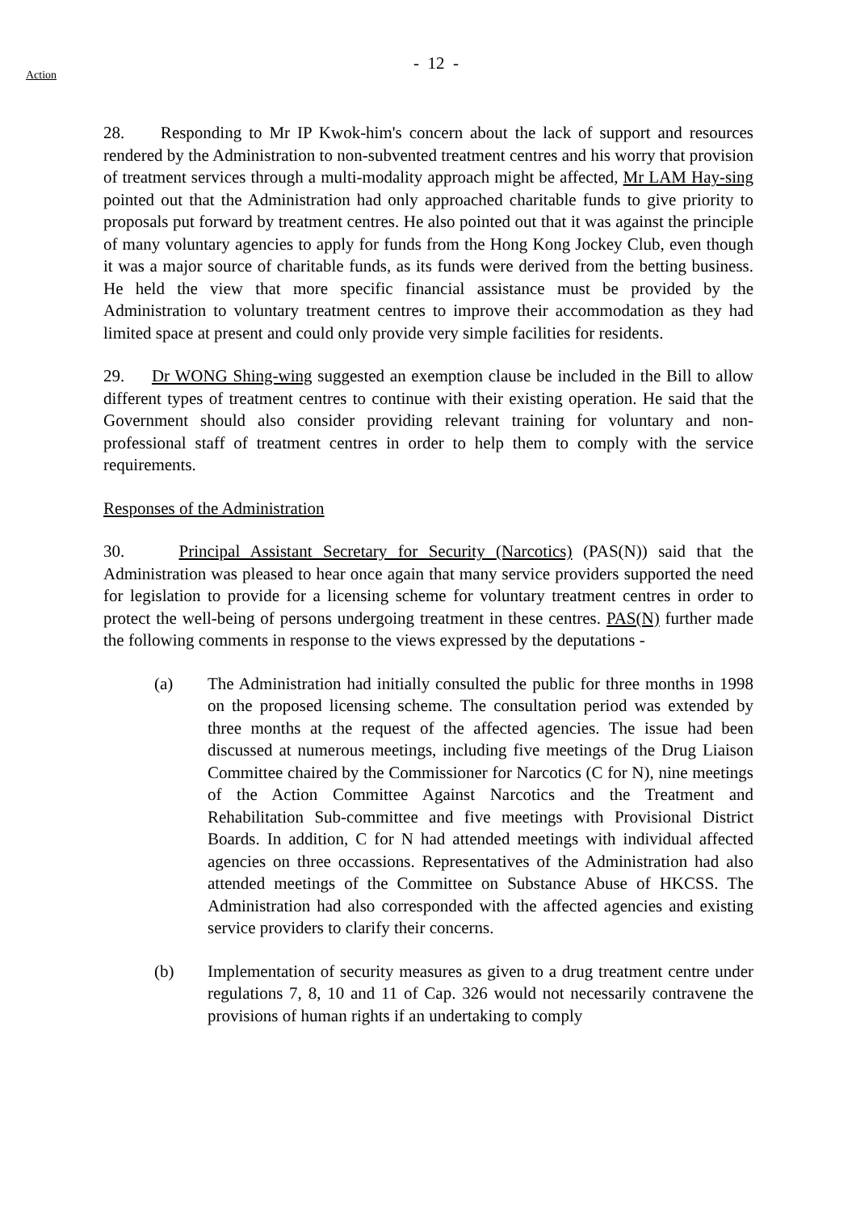- 12 -
Action
28. Responding to Mr IP Kwok-him's concern about the lack of support and resources rendered by the Administration to non-subvented treatment centres and his worry that provision of treatment services through a multi-modality approach might be affected, Mr LAM Hay-sing pointed out that the Administration had only approached charitable funds to give priority to proposals put forward by treatment centres. He also pointed out that it was against the principle of many voluntary agencies to apply for funds from the Hong Kong Jockey Club, even though it was a major source of charitable funds, as its funds were derived from the betting business. He held the view that more specific financial assistance must be provided by the Administration to voluntary treatment centres to improve their accommodation as they had limited space at present and could only provide very simple facilities for residents.
29. Dr WONG Shing-wing suggested an exemption clause be included in the Bill to allow different types of treatment centres to continue with their existing operation. He said that the Government should also consider providing relevant training for voluntary and non-professional staff of treatment centres in order to help them to comply with the service requirements.
Responses of the Administration
30. Principal Assistant Secretary for Security (Narcotics) (PAS(N)) said that the Administration was pleased to hear once again that many service providers supported the need for legislation to provide for a licensing scheme for voluntary treatment centres in order to protect the well-being of persons undergoing treatment in these centres. PAS(N) further made the following comments in response to the views expressed by the deputations -
(a) The Administration had initially consulted the public for three months in 1998 on the proposed licensing scheme. The consultation period was extended by three months at the request of the affected agencies. The issue had been discussed at numerous meetings, including five meetings of the Drug Liaison Committee chaired by the Commissioner for Narcotics (C for N), nine meetings of the Action Committee Against Narcotics and the Treatment and Rehabilitation Sub-committee and five meetings with Provisional District Boards. In addition, C for N had attended meetings with individual affected agencies on three occassions. Representatives of the Administration had also attended meetings of the Committee on Substance Abuse of HKCSS. The Administration had also corresponded with the affected agencies and existing service providers to clarify their concerns.
(b) Implementation of security measures as given to a drug treatment centre under regulations 7, 8, 10 and 11 of Cap. 326 would not necessarily contravene the provisions of human rights if an undertaking to comply